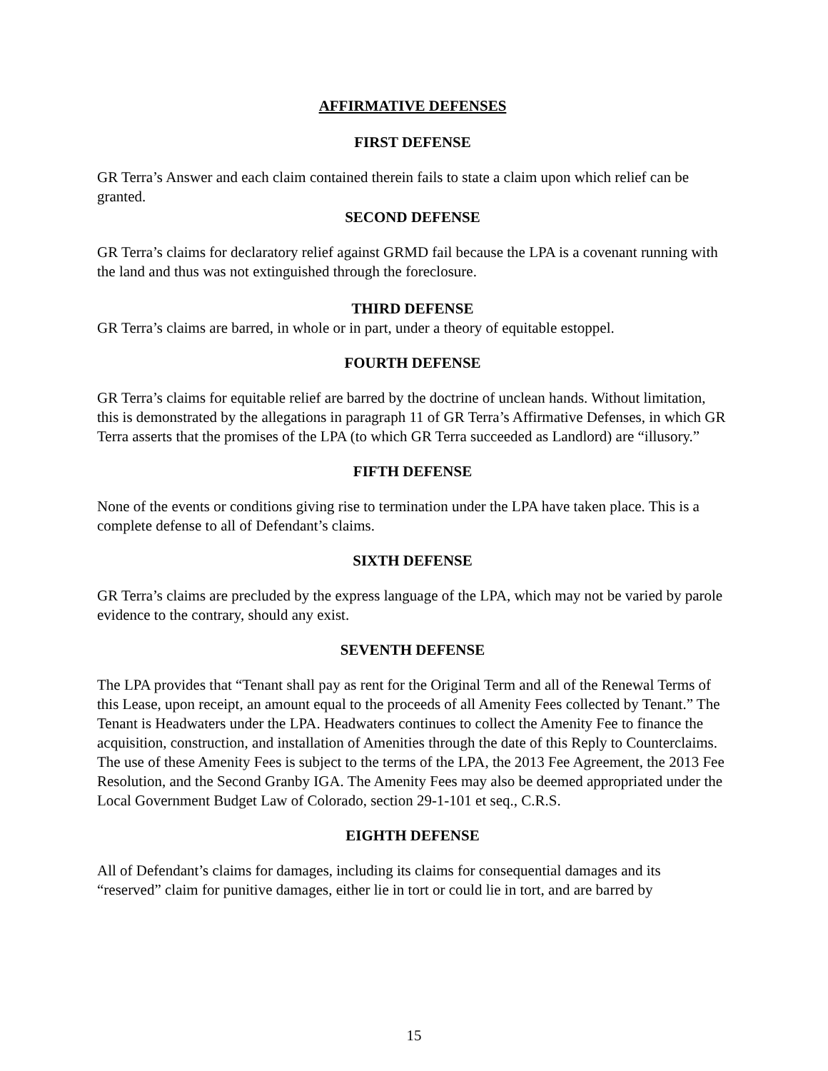AFFIRMATIVE DEFENSES
FIRST DEFENSE
GR Terra’s Answer and each claim contained therein fails to state a claim upon which relief can be granted.
SECOND DEFENSE
GR Terra’s claims for declaratory relief against GRMD fail because the LPA is a covenant running with the land and thus was not extinguished through the foreclosure.
THIRD DEFENSE
GR Terra’s claims are barred, in whole or in part, under a theory of equitable estoppel.
FOURTH DEFENSE
GR Terra’s claims for equitable relief are barred by the doctrine of unclean hands. Without limitation, this is demonstrated by the allegations in paragraph 11 of GR Terra’s Affirmative Defenses, in which GR Terra asserts that the promises of the LPA (to which GR Terra succeeded as Landlord) are “illusory.”
FIFTH DEFENSE
None of the events or conditions giving rise to termination under the LPA have taken place. This is a complete defense to all of Defendant’s claims.
SIXTH DEFENSE
GR Terra’s claims are precluded by the express language of the LPA, which may not be varied by parole evidence to the contrary, should any exist.
SEVENTH DEFENSE
The LPA provides that “Tenant shall pay as rent for the Original Term and all of the Renewal Terms of this Lease, upon receipt, an amount equal to the proceeds of all Amenity Fees collected by Tenant.” The Tenant is Headwaters under the LPA. Headwaters continues to collect the Amenity Fee to finance the acquisition, construction, and installation of Amenities through the date of this Reply to Counterclaims. The use of these Amenity Fees is subject to the terms of the LPA, the 2013 Fee Agreement, the 2013 Fee Resolution, and the Second Granby IGA. The Amenity Fees may also be deemed appropriated under the Local Government Budget Law of Colorado, section 29-1-101 et seq., C.R.S.
EIGHTH DEFENSE
All of Defendant’s claims for damages, including its claims for consequential damages and its “reserved” claim for punitive damages, either lie in tort or could lie in tort, and are barred by
15